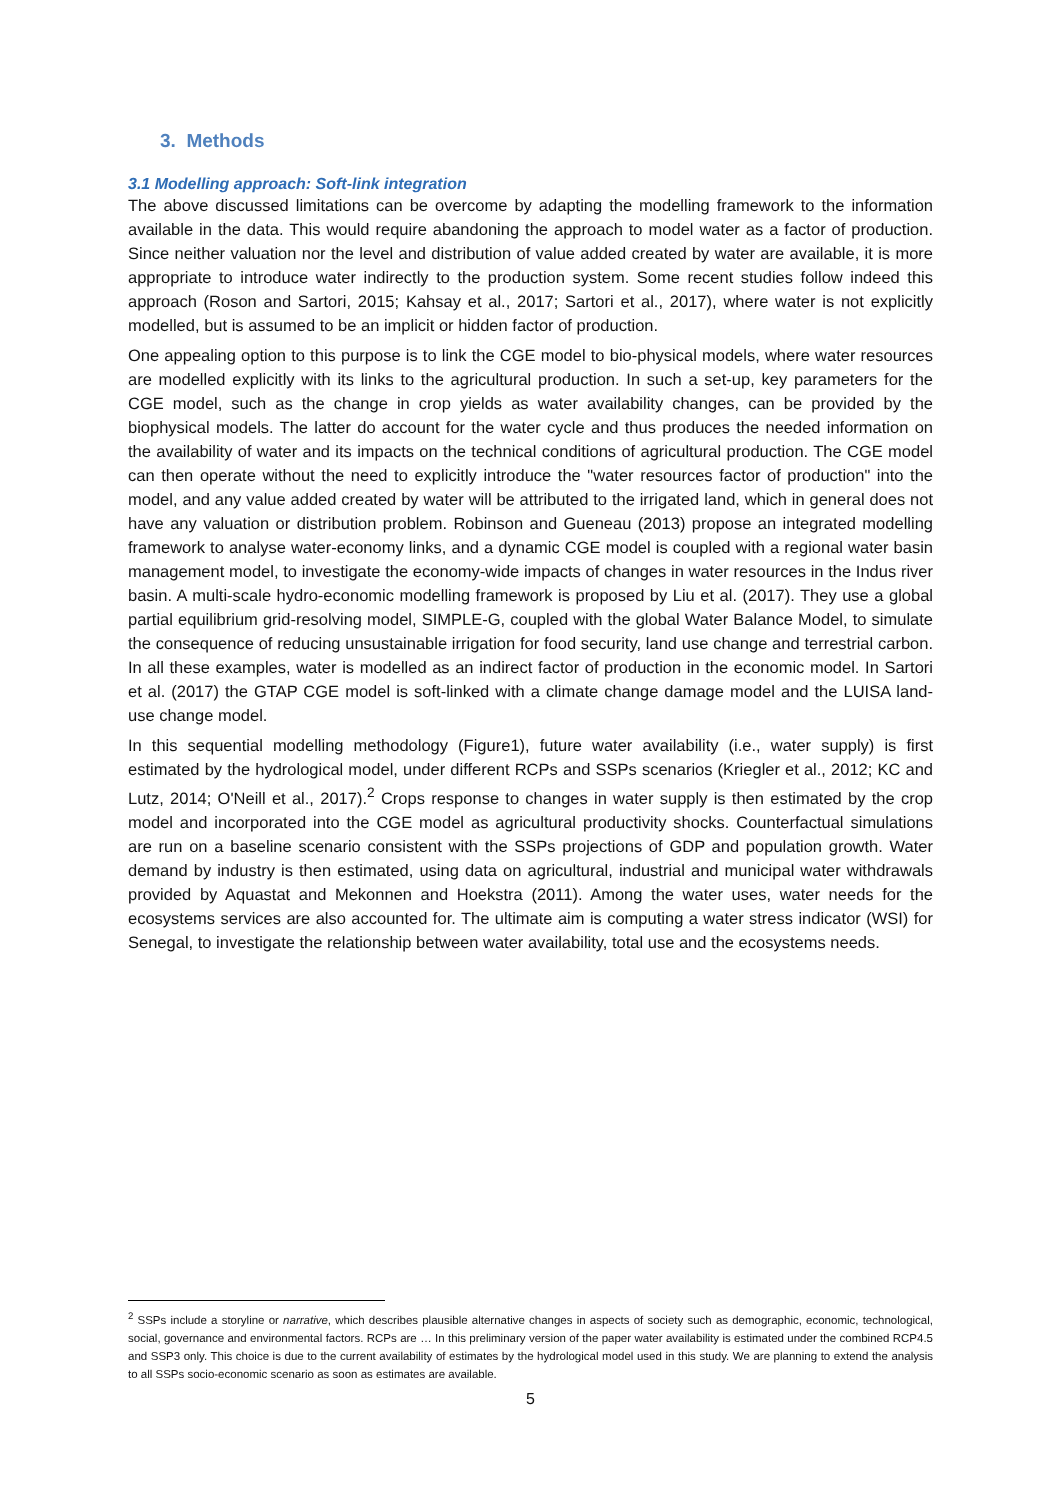3. Methods
3.1 Modelling approach: Soft-link integration
The above discussed limitations can be overcome by adapting the modelling framework to the information available in the data. This would require abandoning the approach to model water as a factor of production. Since neither valuation nor the level and distribution of value added created by water are available, it is more appropriate to introduce water indirectly to the production system. Some recent studies follow indeed this approach (Roson and Sartori, 2015; Kahsay et al., 2017; Sartori et al., 2017), where water is not explicitly modelled, but is assumed to be an implicit or hidden factor of production.
One appealing option to this purpose is to link the CGE model to bio-physical models, where water resources are modelled explicitly with its links to the agricultural production. In such a set-up, key parameters for the CGE model, such as the change in crop yields as water availability changes, can be provided by the biophysical models. The latter do account for the water cycle and thus produces the needed information on the availability of water and its impacts on the technical conditions of agricultural production. The CGE model can then operate without the need to explicitly introduce the "water resources factor of production" into the model, and any value added created by water will be attributed to the irrigated land, which in general does not have any valuation or distribution problem. Robinson and Gueneau (2013) propose an integrated modelling framework to analyse water-economy links, and a dynamic CGE model is coupled with a regional water basin management model, to investigate the economy-wide impacts of changes in water resources in the Indus river basin. A multi-scale hydro-economic modelling framework is proposed by Liu et al. (2017). They use a global partial equilibrium grid-resolving model, SIMPLE-G, coupled with the global Water Balance Model, to simulate the consequence of reducing unsustainable irrigation for food security, land use change and terrestrial carbon. In all these examples, water is modelled as an indirect factor of production in the economic model. In Sartori et al. (2017) the GTAP CGE model is soft-linked with a climate change damage model and the LUISA land-use change model.
In this sequential modelling methodology (Figure1), future water availability (i.e., water supply) is first estimated by the hydrological model, under different RCPs and SSPs scenarios (Kriegler et al., 2012; KC and Lutz, 2014; O'Neill et al., 2017).<sup>2</sup> Crops response to changes in water supply is then estimated by the crop model and incorporated into the CGE model as agricultural productivity shocks. Counterfactual simulations are run on a baseline scenario consistent with the SSPs projections of GDP and population growth. Water demand by industry is then estimated, using data on agricultural, industrial and municipal water withdrawals provided by Aquastat and Mekonnen and Hoekstra (2011). Among the water uses, water needs for the ecosystems services are also accounted for. The ultimate aim is computing a water stress indicator (WSI) for Senegal, to investigate the relationship between water availability, total use and the ecosystems needs.
<sup>2</sup> SSPs include a storyline or narrative, which describes plausible alternative changes in aspects of society such as demographic, economic, technological, social, governance and environmental factors. RCPs are … In this preliminary version of the paper water availability is estimated under the combined RCP4.5 and SSP3 only. This choice is due to the current availability of estimates by the hydrological model used in this study. We are planning to extend the analysis to all SSPs socio-economic scenario as soon as estimates are available.
5